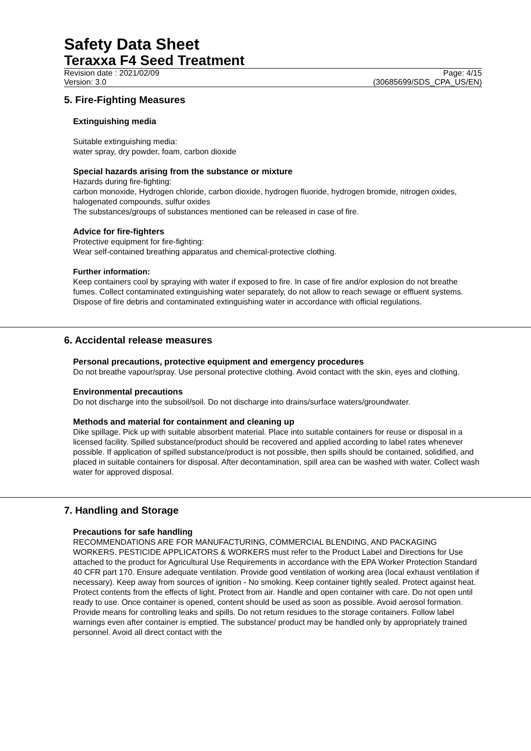Safety Data Sheet
Teraxxa F4 Seed Treatment
Revision date : 2021/02/09 Page: 4/15
Version: 3.0 (30685699/SDS_CPA_US/EN)
5. Fire-Fighting Measures
Extinguishing media
Suitable extinguishing media:
water spray, dry powder, foam, carbon dioxide
Special hazards arising from the substance or mixture
Hazards during fire-fighting:
carbon monoxide, Hydrogen chloride, carbon dioxide, hydrogen fluoride, hydrogen bromide, nitrogen oxides, halogenated compounds, sulfur oxides
The substances/groups of substances mentioned can be released in case of fire.
Advice for fire-fighters
Protective equipment for fire-fighting:
Wear self-contained breathing apparatus and chemical-protective clothing.
Further information:
Keep containers cool by spraying with water if exposed to fire. In case of fire and/or explosion do not breathe fumes. Collect contaminated extinguishing water separately, do not allow to reach sewage or effluent systems. Dispose of fire debris and contaminated extinguishing water in accordance with official regulations.
6. Accidental release measures
Personal precautions, protective equipment and emergency procedures
Do not breathe vapour/spray. Use personal protective clothing. Avoid contact with the skin, eyes and clothing.
Environmental precautions
Do not discharge into the subsoil/soil. Do not discharge into drains/surface waters/groundwater.
Methods and material for containment and cleaning up
Dike spillage. Pick up with suitable absorbent material. Place into suitable containers for reuse or disposal in a licensed facility. Spilled substance/product should be recovered and applied according to label rates whenever possible. If application of spilled substance/product is not possible, then spills should be contained, solidified, and placed in suitable containers for disposal. After decontamination, spill area can be washed with water. Collect wash water for approved disposal.
7. Handling and Storage
Precautions for safe handling
RECOMMENDATIONS ARE FOR MANUFACTURING, COMMERCIAL BLENDING, AND PACKAGING WORKERS. PESTICIDE APPLICATORS & WORKERS must refer to the Product Label and Directions for Use attached to the product for Agricultural Use Requirements in accordance with the EPA Worker Protection Standard 40 CFR part 170. Ensure adequate ventilation. Provide good ventilation of working area (local exhaust ventilation if necessary). Keep away from sources of ignition - No smoking. Keep container tightly sealed. Protect against heat. Protect contents from the effects of light. Protect from air. Handle and open container with care. Do not open until ready to use. Once container is opened, content should be used as soon as possible. Avoid aerosol formation. Provide means for controlling leaks and spills. Do not return residues to the storage containers. Follow label warnings even after container is emptied. The substance/ product may be handled only by appropriately trained personnel. Avoid all direct contact with the